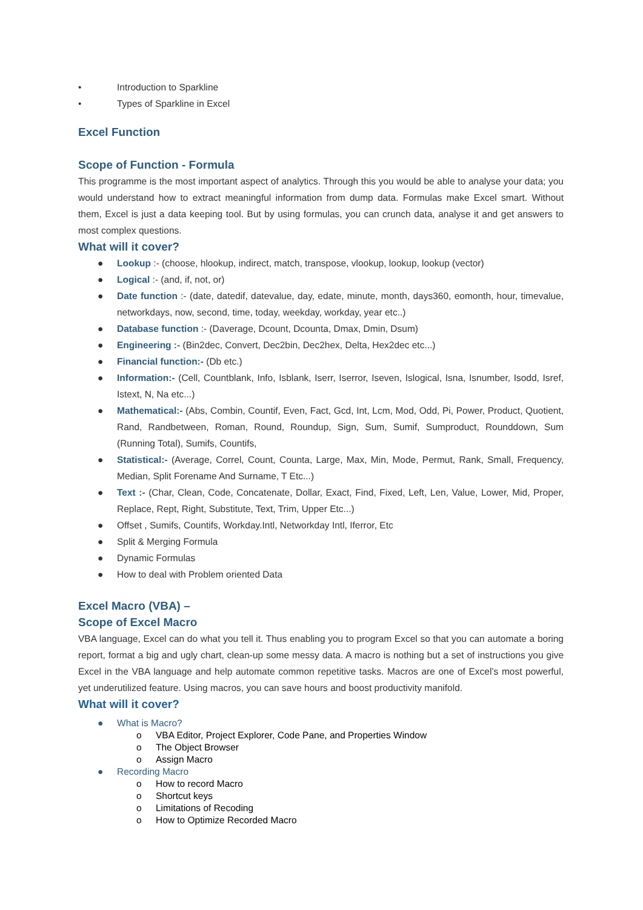• Introduction to Sparkline
• Types of Sparkline in Excel
Excel Function
Scope of Function - Formula
This programme is the most important aspect of analytics. Through this you would be able to analyse your data; you would understand how to extract meaningful information from dump data. Formulas make Excel smart. Without them, Excel is just a data keeping tool. But by using formulas, you can crunch data, analyse it and get answers to most complex questions.
What will it cover?
● Lookup :- (choose, hlookup, indirect, match, transpose, vlookup, lookup, lookup (vector)
● Logical :- (and, if, not, or)
● Date function :- (date, datedif, datevalue, day, edate, minute, month, days360, eomonth, hour, timevalue, networkdays, now, second, time, today, weekday, workday, year etc..)
● Database function :- (Daverage, Dcount, Dcounta, Dmax, Dmin, Dsum)
● Engineering :- (Bin2dec, Convert, Dec2bin, Dec2hex, Delta, Hex2dec etc...)
● Financial function:- (Db etc.)
● Information:- (Cell, Countblank, Info, Isblank, Iserr, Iserror, Iseven, Islogical, Isna, Isnumber, Isodd, Isref, Istext, N, Na etc...)
● Mathematical:- (Abs, Combin, Countif, Even, Fact, Gcd, Int, Lcm, Mod, Odd, Pi, Power, Product, Quotient, Rand, Randbetween, Roman, Round, Roundup, Sign, Sum, Sumif, Sumproduct, Rounddown, Sum (Running Total), Sumifs, Countifs,
● Statistical:- (Average, Correl, Count, Counta, Large, Max, Min, Mode, Permut, Rank, Small, Frequency, Median, Split Forename And Surname, T Etc...)
● Text :- (Char, Clean, Code, Concatenate, Dollar, Exact, Find, Fixed, Left, Len, Value, Lower, Mid, Proper, Replace, Rept, Right, Substitute, Text, Trim, Upper Etc...)
● Offset , Sumifs, Countifs, Workday.Intl, Networkday Intl, Iferror, Etc
● Split & Merging Formula
● Dynamic Formulas
● How to deal with Problem oriented Data
Excel Macro (VBA) –
Scope of Excel Macro
VBA language, Excel can do what you tell it. Thus enabling you to program Excel so that you can automate a boring report, format a big and ugly chart, clean-up some messy data. A macro is nothing but a set of instructions you give Excel in the VBA language and help automate common repetitive tasks. Macros are one of Excel’s most powerful, yet underutilized feature. Using macros, you can save hours and boost productivity manifold.
What will it cover?
● What is Macro?
o VBA Editor, Project Explorer, Code Pane, and Properties Window
o The Object Browser
o Assign Macro
● Recording Macro
o How to record Macro
o Shortcut keys
o Limitations of Recoding
o How to Optimize Recorded Macro